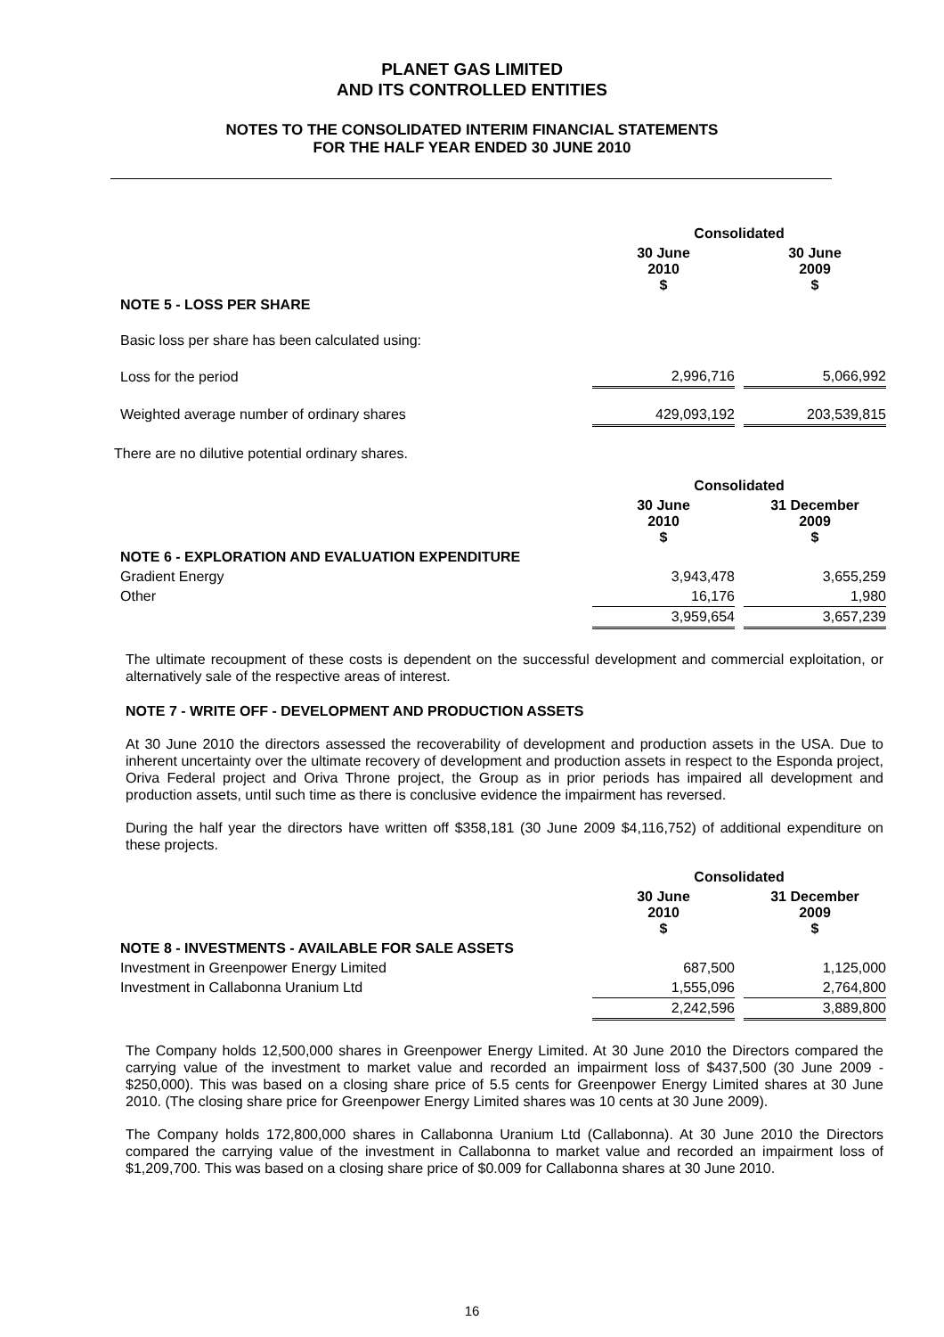PLANET GAS LIMITED
AND ITS CONTROLLED ENTITIES
NOTES TO THE CONSOLIDATED INTERIM FINANCIAL STATEMENTS
FOR THE HALF YEAR ENDED 30 JUNE 2010
| | Consolidated | | |
| | 30 June 2010 $ | | 30 June 2009 $ |
| NOTE 5 - LOSS PER SHARE | | | |
| Basic loss per share has been calculated using: | | | |
| Loss for the period | 2,996,716 | | 5,066,992 |
| Weighted average number of ordinary shares | 429,093,192 | | 203,539,815 |
There are no dilutive potential ordinary shares.
| | Consolidated | | |
| | 30 June 2010 $ | | 31 December 2009 $ |
| NOTE 6 - EXPLORATION AND EVALUATION EXPENDITURE | | | |
| Gradient Energy | 3,943,478 | | 3,655,259 |
| Other | 16,176 | | 1,980 |
| | 3,959,654 | | 3,657,239 |
The ultimate recoupment of these costs is dependent on the successful development and commercial exploitation, or alternatively sale of the respective areas of interest.
NOTE 7 - WRITE OFF - DEVELOPMENT AND PRODUCTION ASSETS
At 30 June 2010 the directors assessed the recoverability of development and production assets in the USA. Due to inherent uncertainty over the ultimate recovery of development and production assets in respect to the Esponda project, Oriva Federal project and Oriva Throne project, the Group as in prior periods has impaired all development and production assets, until such time as there is conclusive evidence the impairment has reversed.
During the half year the directors have written off $358,181 (30 June 2009 $4,116,752) of additional expenditure on these projects.
| | Consolidated | | |
| | 30 June 2010 $ | | 31 December 2009 $ |
| NOTE 8 - INVESTMENTS - AVAILABLE FOR SALE ASSETS | | | |
| Investment in Greenpower Energy Limited | 687,500 | | 1,125,000 |
| Investment in Callabonna Uranium Ltd | 1,555,096 | | 2,764,800 |
| | 2,242,596 | | 3,889,800 |
The Company holds 12,500,000 shares in Greenpower Energy Limited. At 30 June 2010 the Directors compared the carrying value of the investment to market value and recorded an impairment loss of $437,500 (30 June 2009 - $250,000). This was based on a closing share price of 5.5 cents for Greenpower Energy Limited shares at 30 June 2010. (The closing share price for Greenpower Energy Limited shares was 10 cents at 30 June 2009).
The Company holds 172,800,000 shares in Callabonna Uranium Ltd (Callabonna). At 30 June 2010 the Directors compared the carrying value of the investment in Callabonna to market value and recorded an impairment loss of $1,209,700. This was based on a closing share price of $0.009 for Callabonna shares at 30 June 2010.
16